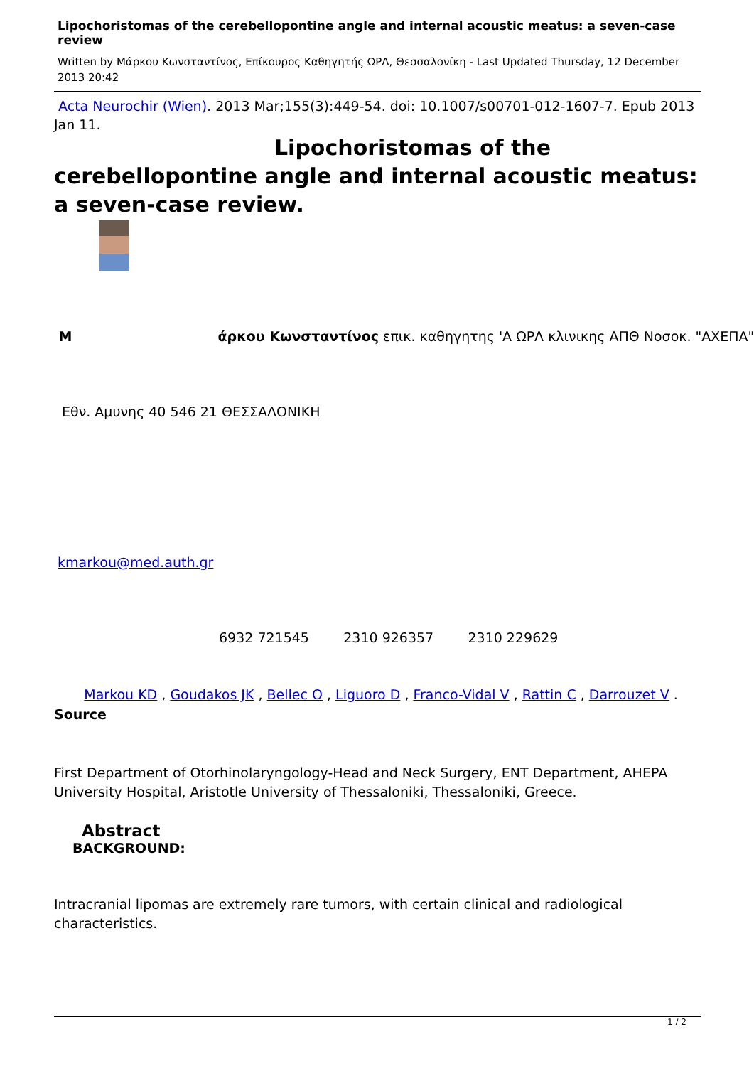Lipochoristomas of the cerebellopontine angle and internal acoustic meatus: a seven-case review
Written by Μάρκου Κωνσταντίνος, Επίκουρος Καθηγητής ΩΡΛ, Θεσσαλονίκη - Last Updated Thursday, 12 December 2013 20:42
Acta Neurochir (Wien). 2013 Mar;155(3):449-54. doi: 10.1007/s00701-012-1607-7. Epub 2013 Jan 11.
Lipochoristomas of the
cerebellopontine angle and internal acoustic meatus: a seven-case review.
M άρκου Κωνσταντίνος επικ. καθηγητης 'Α ΩΡΛ κλινικης ΑΠΘ Νοσοκ. "ΑΧΕΠΑ"
Εθν. Αμυνης 40 546 21 ΘΕΣΣΑΛΟΝΙΚΗ
kmarkou@med.auth.gr
6932 721545 2310 926357 2310 229629
Markou KD , Goudakos JK , Bellec O , Liguoro D , Franco-Vidal V , Rattin C , Darrouzet V . Source
First Department of Otorhinolaryngology-Head and Neck Surgery, ENT Department, AHEPA University Hospital, Aristotle University of Thessaloniki, Thessaloniki, Greece.
Abstract
BACKGROUND:
Intracranial lipomas are extremely rare tumors, with certain clinical and radiological characteristics.
1 / 2